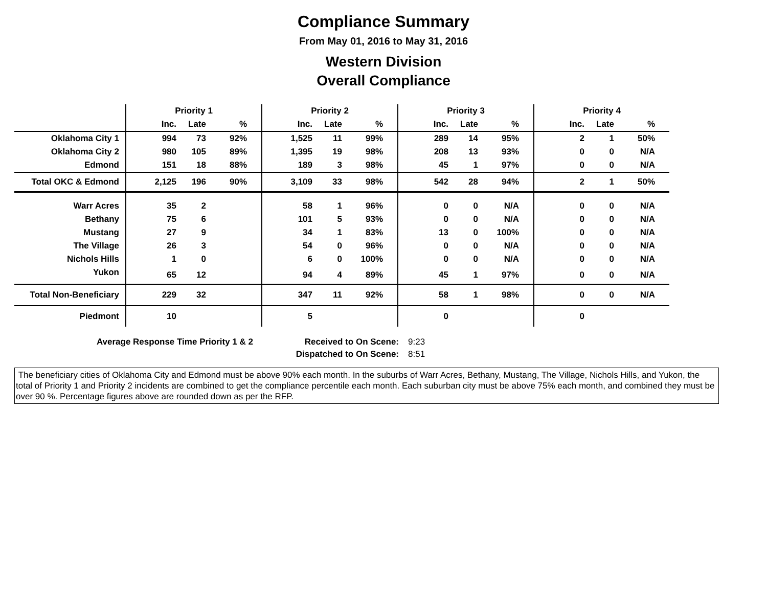Compliance Summary
From May 01, 2016 to May 31, 2016
Western Division
Overall Compliance
| | Priority 1 | | | | Priority 2 | | | | Priority 3 | | | | Priority 4 | | | |
| --- | --- | --- | --- | --- | --- | --- | --- | --- | --- | --- | --- | --- | --- | --- | --- | --- |
| | Inc. | Late | % | | Inc. | Late | % | | Inc. | Late | % | | Inc. | Late | % | |
| Oklahoma City 1 | 994 | 73 | 92% | | 1,525 | 11 | 99% | | 289 | 14 | 95% | | 2 | 1 | 50% | |
| Oklahoma City 2 | 980 | 105 | 89% | | 1,395 | 19 | 98% | | 208 | 13 | 93% | | 0 | 0 | N/A | |
| Edmond | 151 | 18 | 88% | | 189 | 3 | 98% | | 45 | 1 | 97% | | 0 | 0 | N/A | |
| Total OKC & Edmond | 2,125 | 196 | 90% | | 3,109 | 33 | 98% | | 542 | 28 | 94% | | 2 | 1 | 50% | |
| Warr Acres | 35 | 2 | | | 58 | 1 | 96% | | 0 | 0 | N/A | | 0 | 0 | N/A | |
| Bethany | 75 | 6 | | | 101 | 5 | 93% | | 0 | 0 | N/A | | 0 | 0 | N/A | |
| Mustang | 27 | 9 | | | 34 | 1 | 83% | | 13 | 0 | 100% | | 0 | 0 | N/A | |
| The Village | 26 | 3 | | | 54 | 0 | 96% | | 0 | 0 | N/A | | 0 | 0 | N/A | |
| Nichols Hills | 1 | 0 | | | 6 | 0 | 100% | | 0 | 0 | N/A | | 0 | 0 | N/A | |
| Yukon | 65 | 12 | | | 94 | 4 | 89% | | 45 | 1 | 97% | | 0 | 0 | N/A | |
| Total Non-Beneficiary | 229 | 32 | | | 347 | 11 | 92% | | 58 | 1 | 98% | | 0 | 0 | N/A | |
| Piedmont | 10 | | | | 5 | | | | 0 | | | | 0 | | | |
Average Response Time Priority 1 & 2
Received to On Scene:
9:23
Dispatched to On Scene:
8:51
The beneficiary cities of Oklahoma City and Edmond must be above 90% each month. In the suburbs of Warr Acres, Bethany, Mustang, The Village, Nichols Hills, and Yukon, the total of Priority 1 and Priority 2 incidents are combined to get the compliance percentile each month. Each suburban city must be above 75% each month, and combined they must be over 90 %. Percentage figures above are rounded down as per the RFP.